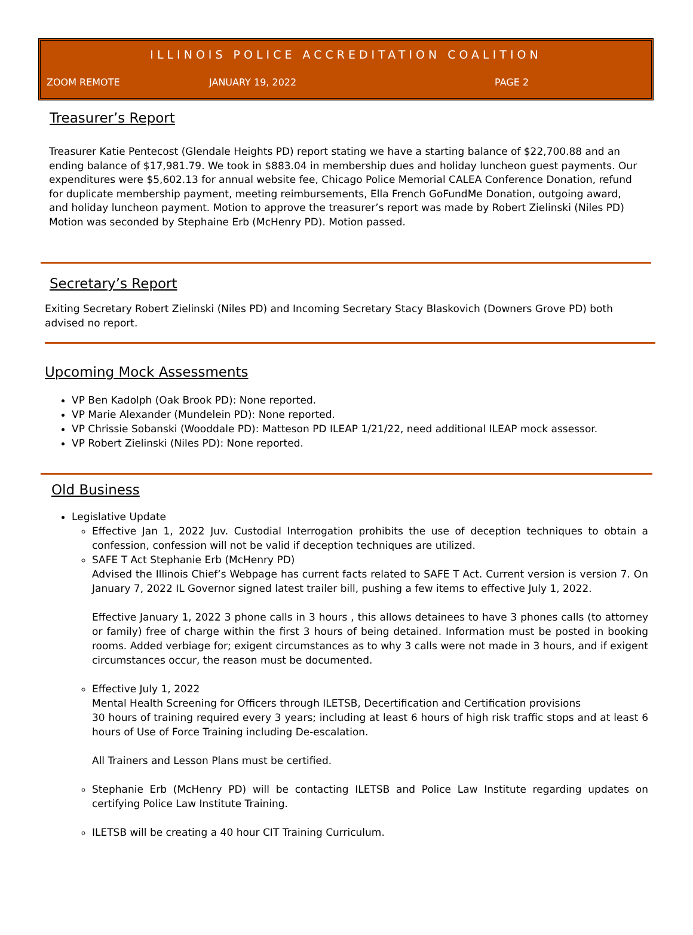ILLINOIS POLICE ACCREDITATION COALITION
ZOOM REMOTE JANUARY 19, 2022 PAGE 2
Treasurer’s Report
Treasurer Katie Pentecost (Glendale Heights PD) report stating we have a starting balance of $22,700.88 and an ending balance of $17,981.79. We took in $883.04 in membership dues and holiday luncheon guest payments. Our expenditures were $5,602.13 for annual website fee, Chicago Police Memorial CALEA Conference Donation, refund for duplicate membership payment, meeting reimbursements, Ella French GoFundMe Donation, outgoing award, and holiday luncheon payment. Motion to approve the treasurer’s report was made by Robert Zielinski (Niles PD) Motion was seconded by Stephaine Erb (McHenry PD). Motion passed.
Secretary’s Report
Exiting Secretary Robert Zielinski (Niles PD) and Incoming Secretary Stacy Blaskovich (Downers Grove PD) both advised no report.
Upcoming Mock Assessments
VP Ben Kadolph (Oak Brook PD): None reported.
VP Marie Alexander (Mundelein PD): None reported.
VP Chrissie Sobanski (Wooddale PD): Matteson PD ILEAP 1/21/22, need additional ILEAP mock assessor.
VP Robert Zielinski (Niles PD): None reported.
Old Business
Legislative Update
Effective Jan 1, 2022 Juv. Custodial Interrogation prohibits the use of deception techniques to obtain a confession, confession will not be valid if deception techniques are utilized.
SAFE T Act Stephanie Erb (McHenry PD)
Advised the Illinois Chief’s Webpage has current facts related to SAFE T Act. Current version is version 7. On January 7, 2022 IL Governor signed latest trailer bill, pushing a few items to effective July 1, 2022.
Effective January 1, 2022 3 phone calls in 3 hours , this allows detainees to have 3 phones calls (to attorney or family) free of charge within the first 3 hours of being detained. Information must be posted in booking rooms. Added verbiage for; exigent circumstances as to why 3 calls were not made in 3 hours, and if exigent circumstances occur, the reason must be documented.
Effective July 1, 2022
Mental Health Screening for Officers through ILETSB, Decertification and Certification provisions
30 hours of training required every 3 years; including at least 6 hours of high risk traffic stops and at least 6 hours of Use of Force Training including De-escalation.
All Trainers and Lesson Plans must be certified.
Stephanie Erb (McHenry PD) will be contacting ILETSB and Police Law Institute regarding updates on certifying Police Law Institute Training.
ILETSB will be creating a 40 hour CIT Training Curriculum.